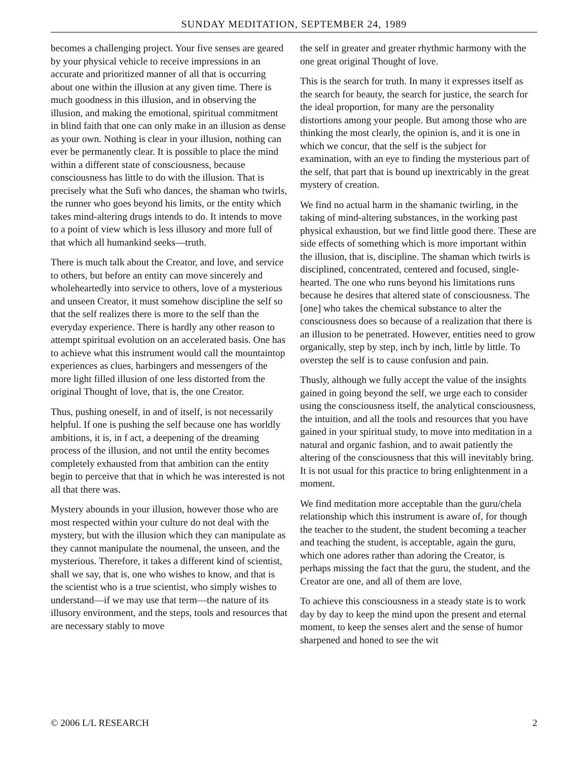SUNDAY MEDITATION, SEPTEMBER 24, 1989
becomes a challenging project. Your five senses are geared by your physical vehicle to receive impressions in an accurate and prioritized manner of all that is occurring about one within the illusion at any given time. There is much goodness in this illusion, and in observing the illusion, and making the emotional, spiritual commitment in blind faith that one can only make in an illusion as dense as your own. Nothing is clear in your illusion, nothing can ever be permanently clear. It is possible to place the mind within a different state of consciousness, because consciousness has little to do with the illusion. That is precisely what the Sufi who dances, the shaman who twirls, the runner who goes beyond his limits, or the entity which takes mind-altering drugs intends to do. It intends to move to a point of view which is less illusory and more full of that which all humankind seeks—truth.
There is much talk about the Creator, and love, and service to others, but before an entity can move sincerely and wholeheartedly into service to others, love of a mysterious and unseen Creator, it must somehow discipline the self so that the self realizes there is more to the self than the everyday experience. There is hardly any other reason to attempt spiritual evolution on an accelerated basis. One has to achieve what this instrument would call the mountaintop experiences as clues, harbingers and messengers of the more light filled illusion of one less distorted from the original Thought of love, that is, the one Creator.
Thus, pushing oneself, in and of itself, is not necessarily helpful. If one is pushing the self because one has worldly ambitions, it is, in f act, a deepening of the dreaming process of the illusion, and not until the entity becomes completely exhausted from that ambition can the entity begin to perceive that that in which he was interested is not all that there was.
Mystery abounds in your illusion, however those who are most respected within your culture do not deal with the mystery, but with the illusion which they can manipulate as they cannot manipulate the noumenal, the unseen, and the mysterious. Therefore, it takes a different kind of scientist, shall we say, that is, one who wishes to know, and that is the scientist who is a true scientist, who simply wishes to understand—if we may use that term—the nature of its illusory environment, and the steps, tools and resources that are necessary stably to move
the self in greater and greater rhythmic harmony with the one great original Thought of love.
This is the search for truth. In many it expresses itself as the search for beauty, the search for justice, the search for the ideal proportion, for many are the personality distortions among your people. But among those who are thinking the most clearly, the opinion is, and it is one in which we concur, that the self is the subject for examination, with an eye to finding the mysterious part of the self, that part that is bound up inextricably in the great mystery of creation.
We find no actual harm in the shamanic twirling, in the taking of mind-altering substances, in the working past physical exhaustion, but we find little good there. These are side effects of something which is more important within the illusion, that is, discipline. The shaman which twirls is disciplined, concentrated, centered and focused, single-hearted. The one who runs beyond his limitations runs because he desires that altered state of consciousness. The [one] who takes the chemical substance to alter the consciousness does so because of a realization that there is an illusion to be penetrated. However, entities need to grow organically, step by step, inch by inch, little by little. To overstep the self is to cause confusion and pain.
Thusly, although we fully accept the value of the insights gained in going beyond the self, we urge each to consider using the consciousness itself, the analytical consciousness, the intuition, and all the tools and resources that you have gained in your spiritual study, to move into meditation in a natural and organic fashion, and to await patiently the altering of the consciousness that this will inevitably bring. It is not usual for this practice to bring enlightenment in a moment.
We find meditation more acceptable than the guru/chela relationship which this instrument is aware of, for though the teacher to the student, the student becoming a teacher and teaching the student, is acceptable, again the guru, which one adores rather than adoring the Creator, is perhaps missing the fact that the guru, the student, and the Creator are one, and all of them are love.
To achieve this consciousness in a steady state is to work day by day to keep the mind upon the present and eternal moment, to keep the senses alert and the sense of humor sharpened and honed to see the wit
© 2006 L/L RESEARCH 2